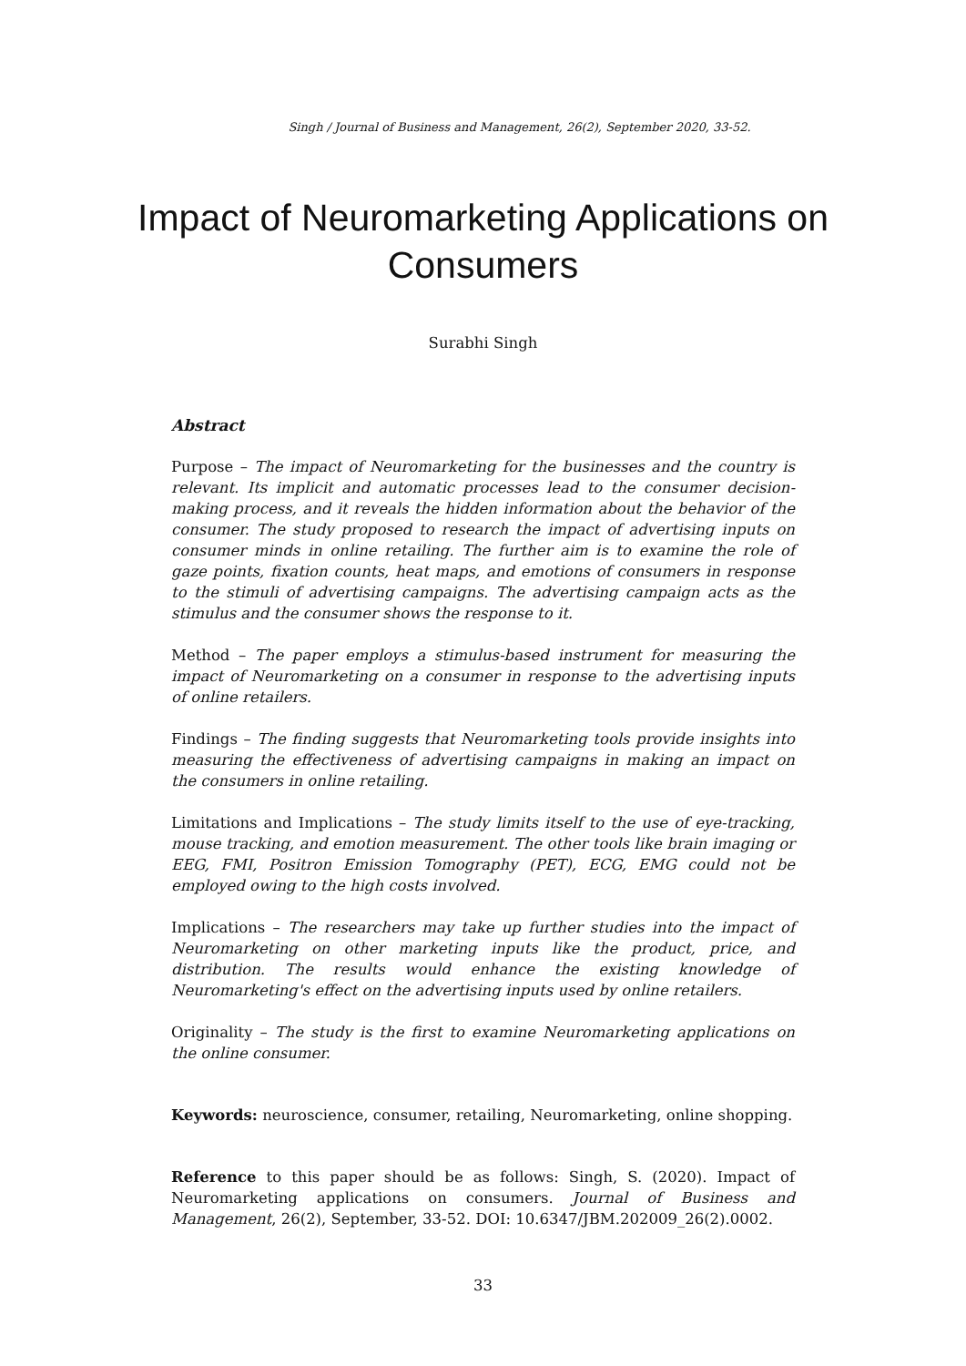Singh / Journal of Business and Management, 26(2), September 2020, 33-52.
Impact of Neuromarketing Applications on Consumers
Surabhi Singh
Abstract
Purpose – The impact of Neuromarketing for the businesses and the country is relevant. Its implicit and automatic processes lead to the consumer decision-making process, and it reveals the hidden information about the behavior of the consumer. The study proposed to research the impact of advertising inputs on consumer minds in online retailing. The further aim is to examine the role of gaze points, fixation counts, heat maps, and emotions of consumers in response to the stimuli of advertising campaigns. The advertising campaign acts as the stimulus and the consumer shows the response to it.
Method – The paper employs a stimulus-based instrument for measuring the impact of Neuromarketing on a consumer in response to the advertising inputs of online retailers.
Findings – The finding suggests that Neuromarketing tools provide insights into measuring the effectiveness of advertising campaigns in making an impact on the consumers in online retailing.
Limitations and Implications – The study limits itself to the use of eye-tracking, mouse tracking, and emotion measurement. The other tools like brain imaging or EEG, FMI, Positron Emission Tomography (PET), ECG, EMG could not be employed owing to the high costs involved.
Implications – The researchers may take up further studies into the impact of Neuromarketing on other marketing inputs like the product, price, and distribution. The results would enhance the existing knowledge of Neuromarketing's effect on the advertising inputs used by online retailers.
Originality – The study is the first to examine Neuromarketing applications on the online consumer.
Keywords: neuroscience, consumer, retailing, Neuromarketing, online shopping.
Reference to this paper should be as follows: Singh, S. (2020). Impact of Neuromarketing applications on consumers. Journal of Business and Management, 26(2), September, 33-52. DOI: 10.6347/JBM.202009_26(2).0002.
33